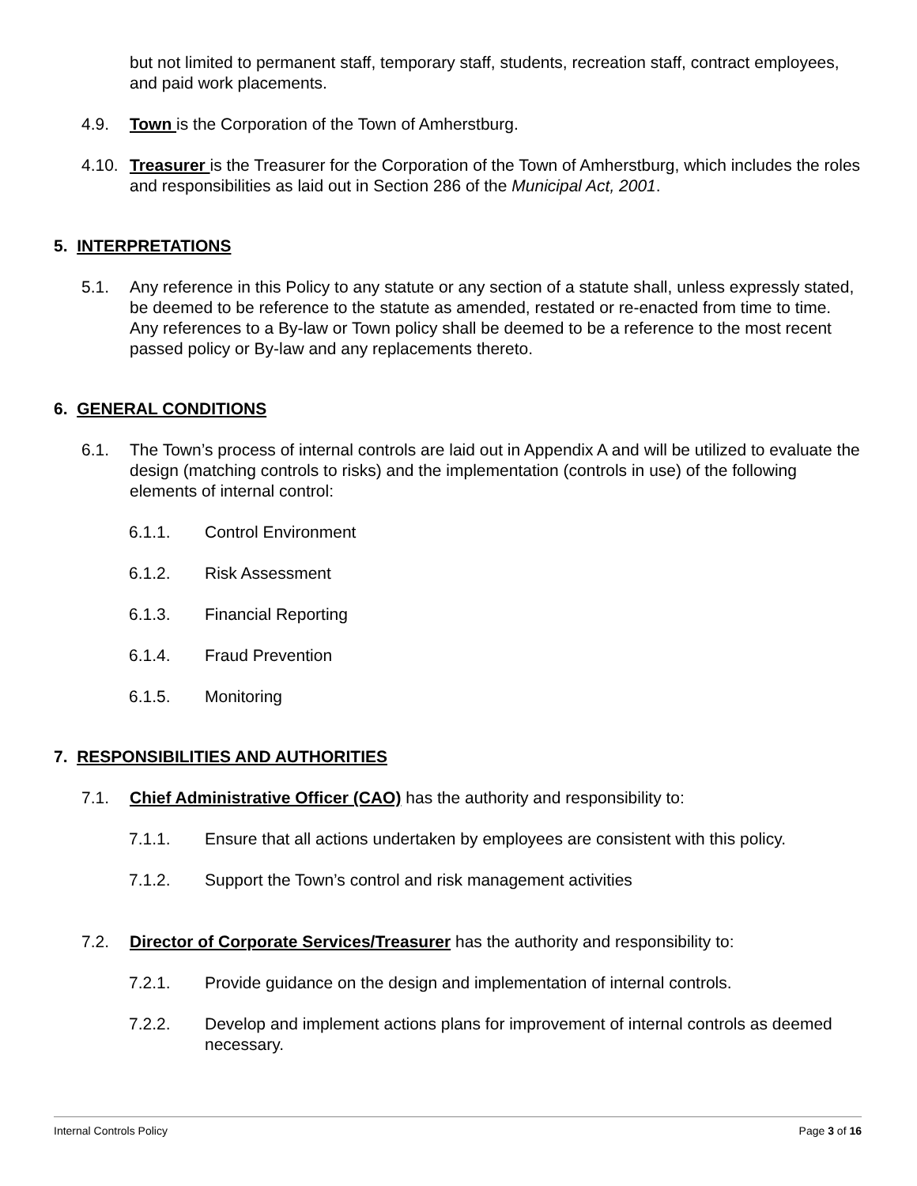but not limited to permanent staff, temporary staff, students, recreation staff, contract employees, and paid work placements.
4.9. Town is the Corporation of the Town of Amherstburg.
4.10. Treasurer is the Treasurer for the Corporation of the Town of Amherstburg, which includes the roles and responsibilities as laid out in Section 286 of the Municipal Act, 2001.
5. INTERPRETATIONS
5.1. Any reference in this Policy to any statute or any section of a statute shall, unless expressly stated, be deemed to be reference to the statute as amended, restated or re-enacted from time to time. Any references to a By-law or Town policy shall be deemed to be a reference to the most recent passed policy or By-law and any replacements thereto.
6. GENERAL CONDITIONS
6.1. The Town’s process of internal controls are laid out in Appendix A and will be utilized to evaluate the design (matching controls to risks) and the implementation (controls in use) of the following elements of internal control:
6.1.1. Control Environment
6.1.2. Risk Assessment
6.1.3. Financial Reporting
6.1.4. Fraud Prevention
6.1.5. Monitoring
7. RESPONSIBILITIES AND AUTHORITIES
7.1. Chief Administrative Officer (CAO) has the authority and responsibility to:
7.1.1. Ensure that all actions undertaken by employees are consistent with this policy.
7.1.2. Support the Town’s control and risk management activities
7.2. Director of Corporate Services/Treasurer has the authority and responsibility to:
7.2.1. Provide guidance on the design and implementation of internal controls.
7.2.2. Develop and implement actions plans for improvement of internal controls as deemed necessary.
Internal Controls Policy Page 3 of 16